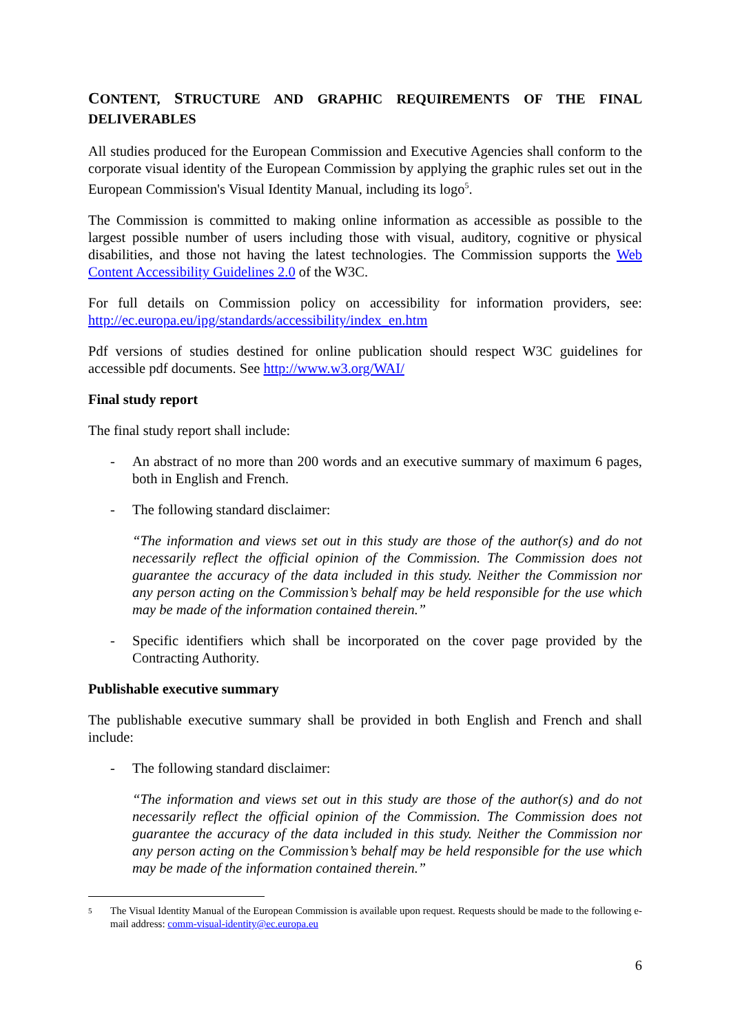CONTENT, STRUCTURE AND GRAPHIC REQUIREMENTS OF THE FINAL DELIVERABLES
All studies produced for the European Commission and Executive Agencies shall conform to the corporate visual identity of the European Commission by applying the graphic rules set out in the European Commission's Visual Identity Manual, including its logo<sup>5</sup>.
The Commission is committed to making online information as accessible as possible to the largest possible number of users including those with visual, auditory, cognitive or physical disabilities, and those not having the latest technologies. The Commission supports the Web Content Accessibility Guidelines 2.0 of the W3C.
For full details on Commission policy on accessibility for information providers, see: http://ec.europa.eu/ipg/standards/accessibility/index_en.htm
Pdf versions of studies destined for online publication should respect W3C guidelines for accessible pdf documents. See http://www.w3.org/WAI/
Final study report
The final study report shall include:
- An abstract of no more than 200 words and an executive summary of maximum 6 pages, both in English and French.
- The following standard disclaimer:
“The information and views set out in this study are those of the author(s) and do not necessarily reflect the official opinion of the Commission. The Commission does not guarantee the accuracy of the data included in this study. Neither the Commission nor any person acting on the Commission’s behalf may be held responsible for the use which may be made of the information contained therein.”
- Specific identifiers which shall be incorporated on the cover page provided by the Contracting Authority.
Publishable executive summary
The publishable executive summary shall be provided in both English and French and shall include:
- The following standard disclaimer:
“The information and views set out in this study are those of the author(s) and do not necessarily reflect the official opinion of the Commission. The Commission does not guarantee the accuracy of the data included in this study. Neither the Commission nor any person acting on the Commission’s behalf may be held responsible for the use which may be made of the information contained therein.”
<sup>5</sup> The Visual Identity Manual of the European Commission is available upon request. Requests should be made to the following e-mail address: comm-visual-identity@ec.europa.eu
6